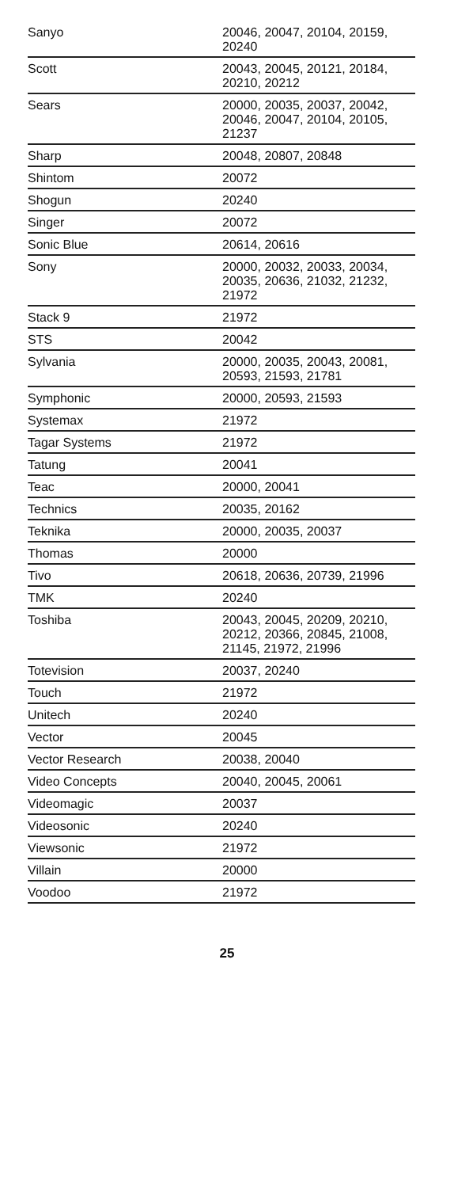| Sanyo | 20046, 20047, 20104, 20159, 20240 |
| Scott | 20043, 20045, 20121, 20184, 20210, 20212 |
| Sears | 20000, 20035, 20037, 20042, 20046, 20047, 20104, 20105, 21237 |
| Sharp | 20048, 20807, 20848 |
| Shintom | 20072 |
| Shogun | 20240 |
| Singer | 20072 |
| Sonic Blue | 20614, 20616 |
| Sony | 20000, 20032, 20033, 20034, 20035, 20636, 21032, 21232, 21972 |
| Stack 9 | 21972 |
| STS | 20042 |
| Sylvania | 20000, 20035, 20043, 20081, 20593, 21593, 21781 |
| Symphonic | 20000, 20593, 21593 |
| Systemax | 21972 |
| Tagar Systems | 21972 |
| Tatung | 20041 |
| Teac | 20000, 20041 |
| Technics | 20035, 20162 |
| Teknika | 20000, 20035, 20037 |
| Thomas | 20000 |
| Tivo | 20618, 20636, 20739, 21996 |
| TMK | 20240 |
| Toshiba | 20043, 20045, 20209, 20210, 20212, 20366, 20845, 21008, 21145, 21972, 21996 |
| Totevision | 20037, 20240 |
| Touch | 21972 |
| Unitech | 20240 |
| Vector | 20045 |
| Vector Research | 20038, 20040 |
| Video Concepts | 20040, 20045, 20061 |
| Videomagic | 20037 |
| Videosonic | 20240 |
| Viewsonic | 21972 |
| Villain | 20000 |
| Voodoo | 21972 |
25